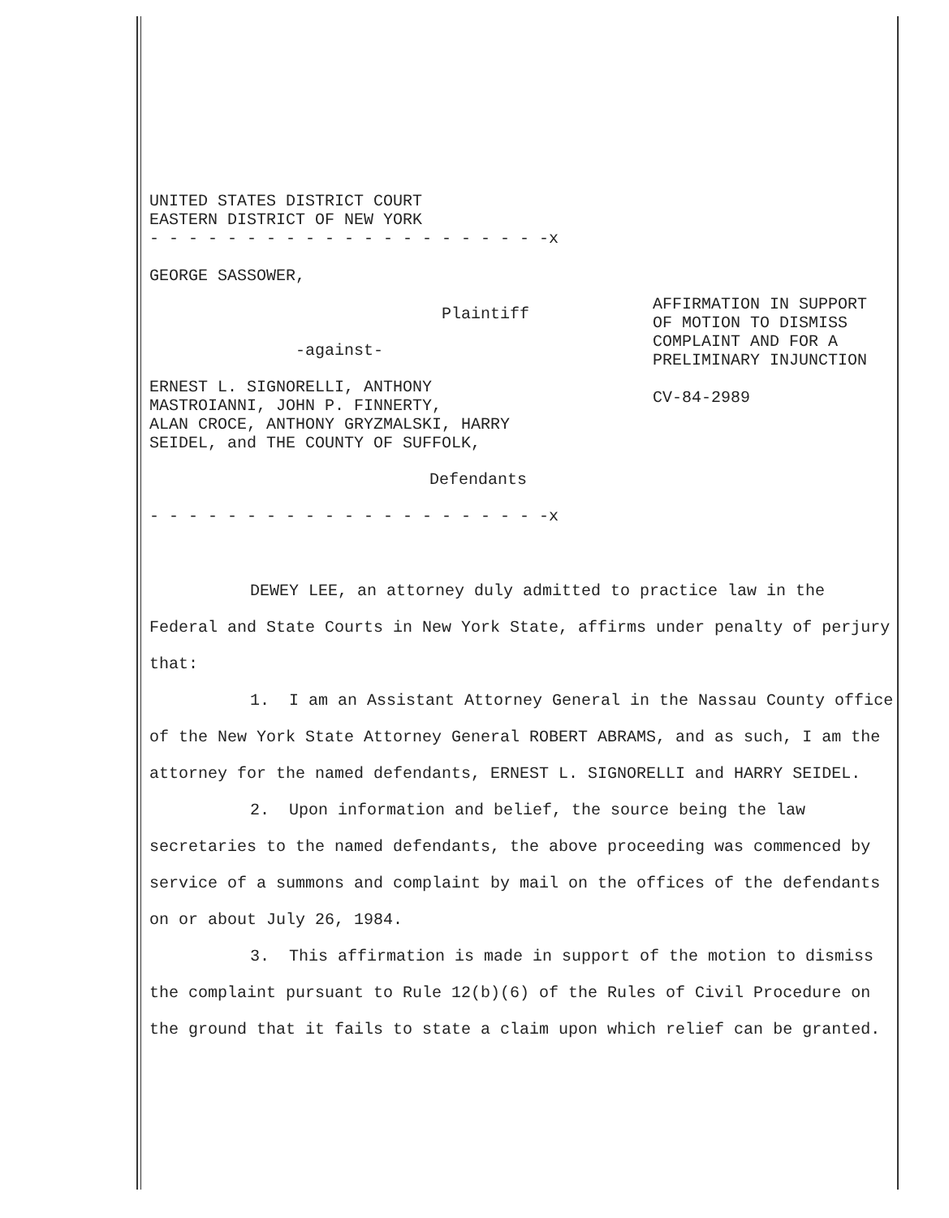UNITED STATES DISTRICT COURT
EASTERN DISTRICT OF NEW YORK
- - - - - - - - - - - - - - - - - - - - -x
GEORGE SASSOWER,
Plaintiff
-against-
ERNEST L. SIGNORELLI, ANTHONY
MASTROIANNI, JOHN P. FINNERTY,
ALAN CROCE, ANTHONY GRYZMALSKI, HARRY
SEIDEL, and THE COUNTY OF SUFFOLK,
Defendants
AFFIRMATION IN SUPPORT
OF MOTION TO DISMISS
COMPLAINT AND FOR A
PRELIMINARY INJUNCTION
CV-84-2989
- - - - - - - - - - - - - - - - - - - - -x
DEWEY LEE, an attorney duly admitted to practice law in the Federal and State Courts in New York State, affirms under penalty of perjury that:
1. I am an Assistant Attorney General in the Nassau County office of the New York State Attorney General ROBERT ABRAMS, and as such, I am the attorney for the named defendants, ERNEST L. SIGNORELLI and HARRY SEIDEL.
2. Upon information and belief, the source being the law secretaries to the named defendants, the above proceeding was commenced by service of a summons and complaint by mail on the offices of the defendants on or about July 26, 1984.
3. This affirmation is made in support of the motion to dismiss the complaint pursuant to Rule 12(b)(6) of the Rules of Civil Procedure on the ground that it fails to state a claim upon which relief can be granted.